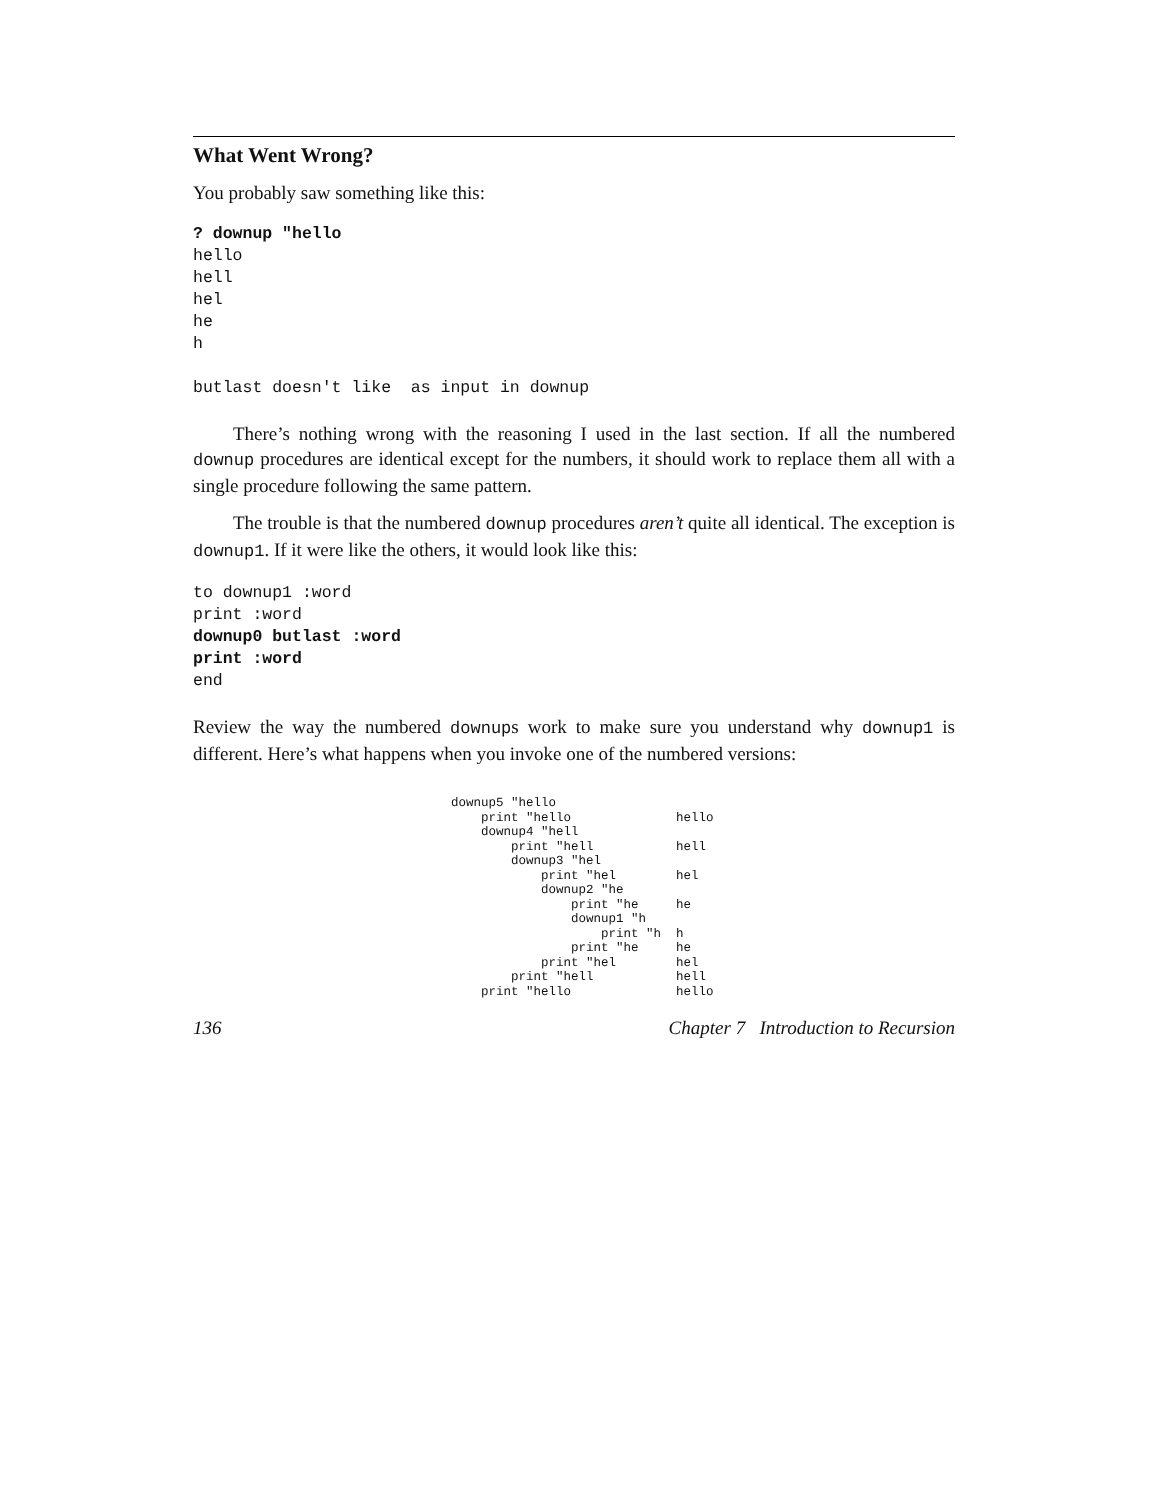What Went Wrong?
You probably saw something like this:
? downup "hello
hello
hell
hel
he
h

butlast doesn't like  as input in downup
There’s nothing wrong with the reasoning I used in the last section. If all the numbered downup procedures are identical except for the numbers, it should work to replace them all with a single procedure following the same pattern.
The trouble is that the numbered downup procedures aren’t quite all identical. The exception is downup1. If it were like the others, it would look like this:
to downup1 :word
print :word
downup0 butlast :word
print :word
end
Review the way the numbered downups work to make sure you understand why downup1 is different. Here’s what happens when you invoke one of the numbered versions:
downup5 "hello
print "hello hello
downup4 "hell
print "hell hell
downup3 "hel
print "hel hel
downup2 "he
print "he he
downup1 "h
print "h h
print "he he
print "hel hel
print "hell hell
print "hello hello
136 Chapter 7 Introduction to Recursion